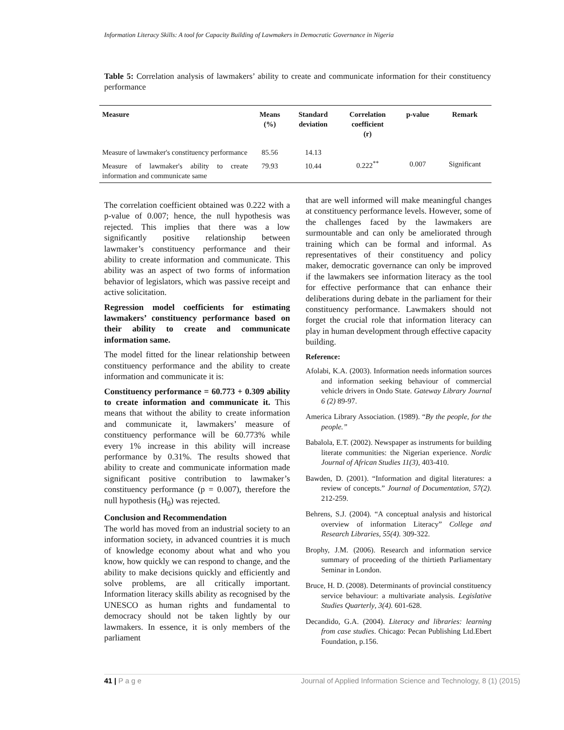Information Literacy Skills: A tool for Capacity Building of Lawmakers in Democratic Governance in Nigeria
Table 5: Correlation analysis of lawmakers’ ability to create and communicate information for their constituency performance
| Measure | Means (%) | Standard deviation | Correlation coefficient (r) | p-value | Remark |
| --- | --- | --- | --- | --- | --- |
| Measure of lawmaker's constituency performance | 85.56 | 14.13 | 0.222<sup>**</sup> | 0.007 | Significant |
| Measure of lawmaker's ability to create information and communicate same | 79.93 | 10.44 | | | |
The correlation coefficient obtained was 0.222 with a p-value of 0.007; hence, the null hypothesis was rejected. This implies that there was a low significantly positive relationship between lawmaker’s constituency performance and their ability to create information and communicate. This ability was an aspect of two forms of information behavior of legislators, which was passive receipt and active solicitation.
Regression model coefficients for estimating lawmakers’ constituency performance based on their ability to create and communicate information same.
The model fitted for the linear relationship between constituency performance and the ability to create information and communicate it is:
Constituency performance = 60.773 + 0.309 ability to create information and communicate it. This means that without the ability to create information and communicate it, lawmakers’ measure of constituency performance will be 60.773% while every 1% increase in this ability will increase performance by 0.31%. The results showed that ability to create and communicate information made significant positive contribution to lawmaker’s constituency performance (p = 0.007), therefore the null hypothesis (H<sub>0</sub>) was rejected.
Conclusion and Recommendation
The world has moved from an industrial society to an information society, in advanced countries it is much of knowledge economy about what and who you know, how quickly we can respond to change, and the ability to make decisions quickly and efficiently and solve problems, are all critically important. Information literacy skills ability as recognised by the UNESCO as human rights and fundamental to democracy should not be taken lightly by our lawmakers. In essence, it is only members of the parliament
that are well informed will make meaningful changes at constituency performance levels. However, some of the challenges faced by the lawmakers are surmountable and can only be ameliorated through training which can be formal and informal. As representatives of their constituency and policy maker, democratic governance can only be improved if the lawmakers see information literacy as the tool for effective performance that can enhance their deliberations during debate in the parliament for their constituency performance. Lawmakers should not forget the crucial role that information literacy can play in human development through effective capacity building.
Reference:
Afolabi, K.A. (2003). Information needs information sources and information seeking behaviour of commercial vehicle drivers in Ondo State. Gateway Library Journal 6 (2) 89-97.
America Library Association. (1989). “By the people, for the people.”
Babalola, E.T. (2002). Newspaper as instruments for building literate communities: the Nigerian experience. Nordic Journal of African Studies 11(3), 403-410.
Bawden, D. (2001). “Information and digital literatures: a review of concepts.” Journal of Documentation, 57(2). 212-259.
Behrens, S.J. (2004). “A conceptual analysis and historical overview of information Literacy” College and Research Libraries, 55(4). 309-322.
Brophy, J.M. (2006). Research and information service summary of proceeding of the thirtieth Parliamentary Seminar in London.
Bruce, H. D. (2008). Determinants of provincial constituency service behaviour: a multivariate analysis. Legislative Studies Quarterly, 3(4). 601-628.
Decandido, G.A. (2004). Literacy and libraries: learning from case studies. Chicago: Pecan Publishing Ltd.Ebert Foundation, p.156.
41 | P a g e Journal of Applied Information Science and Technology, 8 (1) (2015)